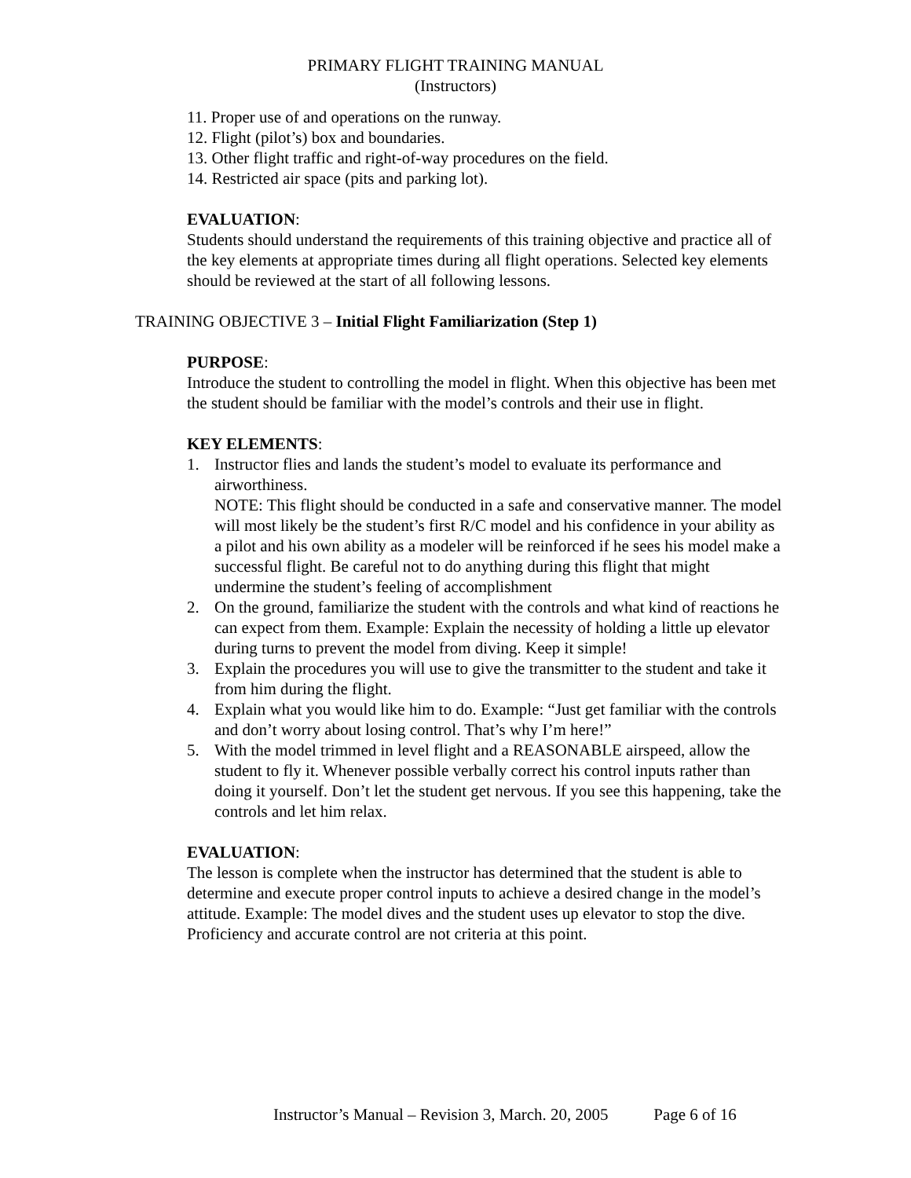PRIMARY FLIGHT TRAINING MANUAL
(Instructors)
11. Proper use of and operations on the runway.
12. Flight (pilot’s) box and boundaries.
13. Other flight traffic and right-of-way procedures on the field.
14. Restricted air space (pits and parking lot).
EVALUATION:
Students should understand the requirements of this training objective and practice all of the key elements at appropriate times during all flight operations. Selected key elements should be reviewed at the start of all following lessons.
TRAINING OBJECTIVE 3 – Initial Flight Familiarization (Step 1)
PURPOSE:
Introduce the student to controlling the model in flight. When this objective has been met the student should be familiar with the model’s controls and their use in flight.
KEY ELEMENTS:
1. Instructor flies and lands the student’s model to evaluate its performance and airworthiness.
NOTE: This flight should be conducted in a safe and conservative manner. The model will most likely be the student’s first R/C model and his confidence in your ability as a pilot and his own ability as a modeler will be reinforced if he sees his model make a successful flight. Be careful not to do anything during this flight that might undermine the student’s feeling of accomplishment
2. On the ground, familiarize the student with the controls and what kind of reactions he can expect from them. Example: Explain the necessity of holding a little up elevator during turns to prevent the model from diving. Keep it simple!
3. Explain the procedures you will use to give the transmitter to the student and take it from him during the flight.
4. Explain what you would like him to do. Example: “Just get familiar with the controls and don’t worry about losing control. That’s why I’m here!”
5. With the model trimmed in level flight and a REASONABLE airspeed, allow the student to fly it. Whenever possible verbally correct his control inputs rather than doing it yourself. Don’t let the student get nervous. If you see this happening, take the controls and let him relax.
EVALUATION:
The lesson is complete when the instructor has determined that the student is able to determine and execute proper control inputs to achieve a desired change in the model’s attitude. Example: The model dives and the student uses up elevator to stop the dive. Proficiency and accurate control are not criteria at this point.
Instructor’s Manual – Revision 3, March. 20, 2005 Page 6 of 16